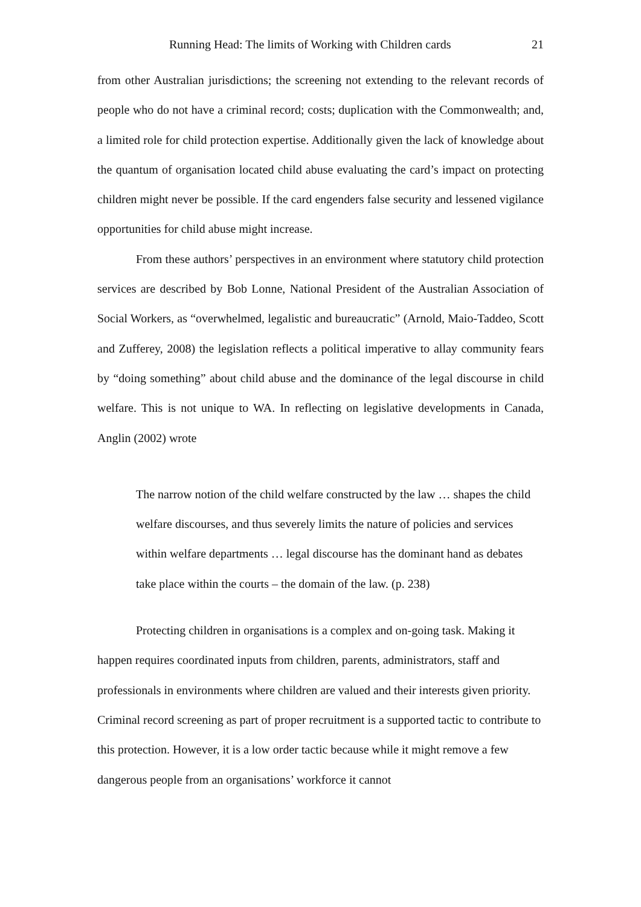Running Head: The limits of Working with Children cards 21
from other Australian jurisdictions; the screening not extending to the relevant records of people who do not have a criminal record; costs; duplication with the Commonwealth; and, a limited role for child protection expertise. Additionally given the lack of knowledge about the quantum of organisation located child abuse evaluating the card’s impact on protecting children might never be possible. If the card engenders false security and lessened vigilance opportunities for child abuse might increase.
From these authors’ perspectives in an environment where statutory child protection services are described by Bob Lonne, National President of the Australian Association of Social Workers, as “overwhelmed, legalistic and bureaucratic” (Arnold, Maio-Taddeo, Scott and Zufferey, 2008) the legislation reflects a political imperative to allay community fears by “doing something” about child abuse and the dominance of the legal discourse in child welfare. This is not unique to WA. In reflecting on legislative developments in Canada, Anglin (2002) wrote
The narrow notion of the child welfare constructed by the law … shapes the child welfare discourses, and thus severely limits the nature of policies and services within welfare departments … legal discourse has the dominant hand as debates take place within the courts – the domain of the law. (p. 238)
Protecting children in organisations is a complex and on-going task. Making it happen requires coordinated inputs from children, parents, administrators, staff and professionals in environments where children are valued and their interests given priority. Criminal record screening as part of proper recruitment is a supported tactic to contribute to this protection. However, it is a low order tactic because while it might remove a few dangerous people from an organisations’ workforce it cannot